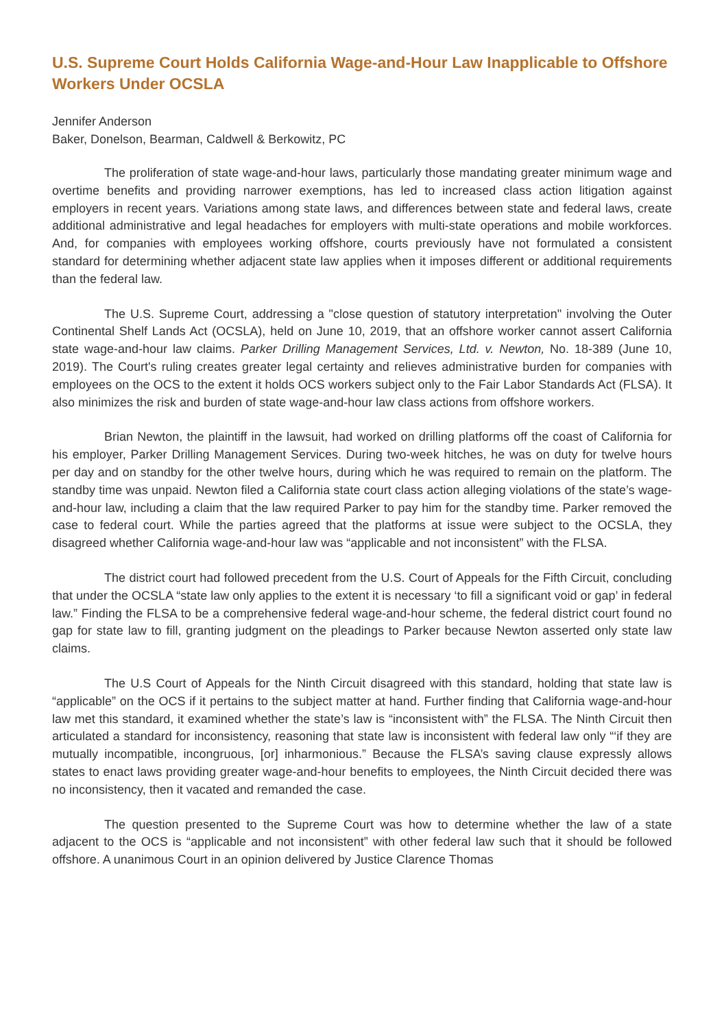U.S. Supreme Court Holds California Wage-and-Hour Law Inapplicable to Offshore Workers Under OCSLA
Jennifer Anderson
Baker, Donelson, Bearman, Caldwell & Berkowitz, PC
The proliferation of state wage-and-hour laws, particularly those mandating greater minimum wage and overtime benefits and providing narrower exemptions, has led to increased class action litigation against employers in recent years. Variations among state laws, and differences between state and federal laws, create additional administrative and legal headaches for employers with multi-state operations and mobile workforces. And, for companies with employees working offshore, courts previously have not formulated a consistent standard for determining whether adjacent state law applies when it imposes different or additional requirements than the federal law.
The U.S. Supreme Court, addressing a "close question of statutory interpretation" involving the Outer Continental Shelf Lands Act (OCSLA), held on June 10, 2019, that an offshore worker cannot assert California state wage-and-hour law claims. Parker Drilling Management Services, Ltd. v. Newton, No. 18-389 (June 10, 2019). The Court's ruling creates greater legal certainty and relieves administrative burden for companies with employees on the OCS to the extent it holds OCS workers subject only to the Fair Labor Standards Act (FLSA). It also minimizes the risk and burden of state wage-and-hour law class actions from offshore workers.
Brian Newton, the plaintiff in the lawsuit, had worked on drilling platforms off the coast of California for his employer, Parker Drilling Management Services. During two-week hitches, he was on duty for twelve hours per day and on standby for the other twelve hours, during which he was required to remain on the platform. The standby time was unpaid. Newton filed a California state court class action alleging violations of the state’s wage-and-hour law, including a claim that the law required Parker to pay him for the standby time. Parker removed the case to federal court. While the parties agreed that the platforms at issue were subject to the OCSLA, they disagreed whether California wage-and-hour law was “applicable and not inconsistent” with the FLSA.
The district court had followed precedent from the U.S. Court of Appeals for the Fifth Circuit, concluding that under the OCSLA “state law only applies to the extent it is necessary ‘to fill a significant void or gap’ in federal law.” Finding the FLSA to be a comprehensive federal wage-and-hour scheme, the federal district court found no gap for state law to fill, granting judgment on the pleadings to Parker because Newton asserted only state law claims.
The U.S Court of Appeals for the Ninth Circuit disagreed with this standard, holding that state law is “applicable” on the OCS if it pertains to the subject matter at hand. Further finding that California wage-and-hour law met this standard, it examined whether the state’s law is “inconsistent with” the FLSA. The Ninth Circuit then articulated a standard for inconsistency, reasoning that state law is inconsistent with federal law only “‘if they are mutually incompatible, incongruous, [or] inharmonious.” Because the FLSA’s saving clause expressly allows states to enact laws providing greater wage-and-hour benefits to employees, the Ninth Circuit decided there was no inconsistency, then it vacated and remanded the case.
The question presented to the Supreme Court was how to determine whether the law of a state adjacent to the OCS is “applicable and not inconsistent” with other federal law such that it should be followed offshore. A unanimous Court in an opinion delivered by Justice Clarence Thomas